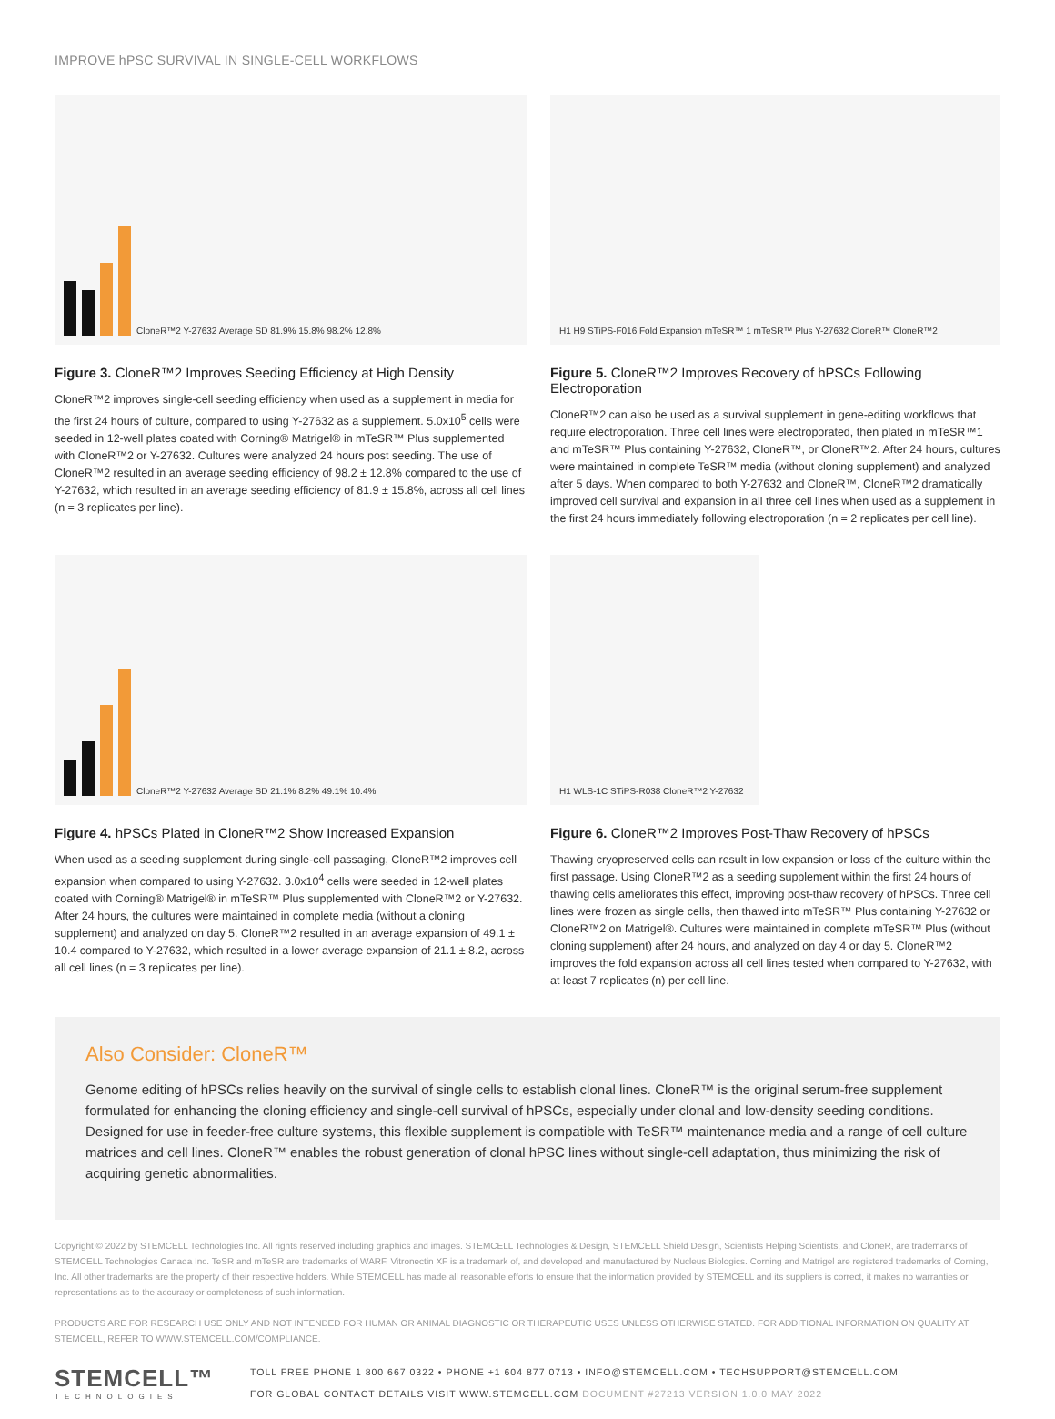IMPROVE hPSC SURVIVAL IN SINGLE-CELL WORKFLOWS
CloneR™2 Y-27632 Average SD 81.9% 15.8% 98.2% 12.8%
Figure 3. CloneR™2 Improves Seeding Efficiency at High Density
CloneR™2 improves single-cell seeding efficiency when used as a supplement in media for the first 24 hours of culture, compared to using Y-27632 as a supplement. 5.0x10<sup>5</sup> cells were seeded in 12-well plates coated with Corning® Matrigel® in mTeSR™ Plus supplemented with CloneR™2 or Y-27632. Cultures were analyzed 24 hours post seeding. The use of CloneR™2 resulted in an average seeding efficiency of 98.2 ± 12.8% compared to the use of Y-27632, which resulted in an average seeding efficiency of 81.9 ± 15.8%, across all cell lines (n = 3 replicates per line).
H1 H9 STiPS-F016 Fold Expansion mTeSR™ 1 mTeSR™ Plus Y-27632 CloneR™ CloneR™2
Figure 5. CloneR™2 Improves Recovery of hPSCs Following Electroporation
CloneR™2 can also be used as a survival supplement in gene-editing workflows that require electroporation. Three cell lines were electroporated, then plated in mTeSR™1 and mTeSR™ Plus containing Y-27632, CloneR™, or CloneR™2. After 24 hours, cultures were maintained in complete TeSR™ media (without cloning supplement) and analyzed after 5 days. When compared to both Y-27632 and CloneR™, CloneR™2 dramatically improved cell survival and expansion in all three cell lines when used as a supplement in the first 24 hours immediately following electroporation (n = 2 replicates per cell line).
CloneR™2 Y-27632 Average SD 21.1% 8.2% 49.1% 10.4%
Figure 4. hPSCs Plated in CloneR™2 Show Increased Expansion
When used as a seeding supplement during single-cell passaging, CloneR™2 improves cell expansion when compared to using Y-27632. 3.0x10<sup>4</sup> cells were seeded in 12-well plates coated with Corning® Matrigel® in mTeSR™ Plus supplemented with CloneR™2 or Y-27632. After 24 hours, the cultures were maintained in complete media (without a cloning supplement) and analyzed on day 5. CloneR™2 resulted in an average expansion of 49.1 ± 10.4 compared to Y-27632, which resulted in a lower average expansion of 21.1 ± 8.2, across all cell lines (n = 3 replicates per line).
H1 WLS-1C STiPS-R038 CloneR™2 Y-27632
Figure 6. CloneR™2 Improves Post-Thaw Recovery of hPSCs
Thawing cryopreserved cells can result in low expansion or loss of the culture within the first passage. Using CloneR™2 as a seeding supplement within the first 24 hours of thawing cells ameliorates this effect, improving post-thaw recovery of hPSCs. Three cell lines were frozen as single cells, then thawed into mTeSR™ Plus containing Y-27632 or CloneR™2 on Matrigel®. Cultures were maintained in complete mTeSR™ Plus (without cloning supplement) after 24 hours, and analyzed on day 4 or day 5. CloneR™2 improves the fold expansion across all cell lines tested when compared to Y-27632, with at least 7 replicates (n) per cell line.
Also Consider: CloneR™
Genome editing of hPSCs relies heavily on the survival of single cells to establish clonal lines. CloneR™ is the original serum-free supplement formulated for enhancing the cloning efficiency and single-cell survival of hPSCs, especially under clonal and low-density seeding conditions. Designed for use in feeder-free culture systems, this flexible supplement is compatible with TeSR™ maintenance media and a range of cell culture matrices and cell lines. CloneR™ enables the robust generation of clonal hPSC lines without single-cell adaptation, thus minimizing the risk of acquiring genetic abnormalities.
Copyright © 2022 by STEMCELL Technologies Inc. All rights reserved including graphics and images. STEMCELL Technologies & Design, STEMCELL Shield Design, Scientists Helping Scientists, and CloneR, are trademarks of STEMCELL Technologies Canada Inc. TeSR and mTeSR are trademarks of WARF. Vitronectin XF is a trademark of, and developed and manufactured by Nucleus Biologics. Corning and Matrigel are registered trademarks of Corning, Inc. All other trademarks are the property of their respective holders. While STEMCELL has made all reasonable efforts to ensure that the information provided by STEMCELL and its suppliers is correct, it makes no warranties or representations as to the accuracy or completeness of such information.
PRODUCTS ARE FOR RESEARCH USE ONLY AND NOT INTENDED FOR HUMAN OR ANIMAL DIAGNOSTIC OR THERAPEUTIC USES UNLESS OTHERWISE STATED. FOR ADDITIONAL INFORMATION ON QUALITY AT STEMCELL, REFER TO WWW.STEMCELL.COM/COMPLIANCE.
STEMCELL™
TECHNOLOGIES
TOLL FREE PHONE 1 800 667 0322 • PHONE +1 604 877 0713 • INFO@STEMCELL.COM • TECHSUPPORT@STEMCELL.COM
FOR GLOBAL CONTACT DETAILS VISIT WWW.STEMCELL.COM DOCUMENT #27213 VERSION 1.0.0 MAY 2022